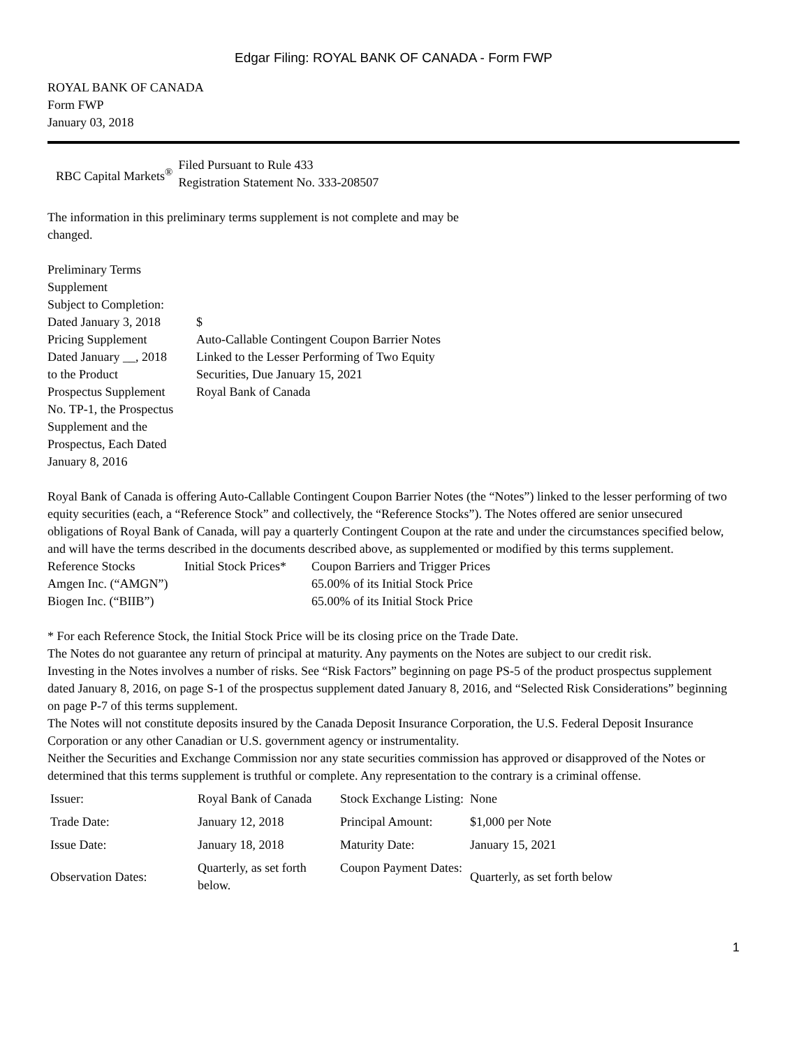Edgar Filing: ROYAL BANK OF CANADA - Form FWP
ROYAL BANK OF CANADA
Form FWP
January 03, 2018
| RBC Capital Markets<sup>®</sup> | Filed Pursuant to Rule 433 Registration Statement No. 333-208507 |
The information in this preliminary terms supplement is not complete and may be changed.
| Preliminary Terms Supplement Subject to Completion: Dated January 3, 2018 Pricing Supplement Dated January __, 2018 to the Product Prospectus Supplement No. TP-1, the Prospectus Supplement and the Prospectus, Each Dated January 8, 2016 | $ Auto-Callable Contingent Coupon Barrier Notes Linked to the Lesser Performing of Two Equity Securities, Due January 15, 2021 Royal Bank of Canada |
Royal Bank of Canada is offering Auto-Callable Contingent Coupon Barrier Notes (the “Notes”) linked to the lesser performing of two equity securities (each, a “Reference Stock” and collectively, the “Reference Stocks”). The Notes offered are senior unsecured obligations of Royal Bank of Canada, will pay a quarterly Contingent Coupon at the rate and under the circumstances specified below, and will have the terms described in the documents described above, as supplemented or modified by this terms supplement.
| Reference Stocks | Initial Stock Prices* | Coupon Barriers and Trigger Prices |
| Amgen Inc. (“AMGN”) | | 65.00% of its Initial Stock Price |
| Biogen Inc. (“BIIB”) | | 65.00% of its Initial Stock Price |
* For each Reference Stock, the Initial Stock Price will be its closing price on the Trade Date.
The Notes do not guarantee any return of principal at maturity. Any payments on the Notes are subject to our credit risk.
Investing in the Notes involves a number of risks. See “Risk Factors” beginning on page PS-5 of the product prospectus supplement dated January 8, 2016, on page S-1 of the prospectus supplement dated January 8, 2016, and “Selected Risk Considerations” beginning on page P-7 of this terms supplement.
The Notes will not constitute deposits insured by the Canada Deposit Insurance Corporation, the U.S. Federal Deposit Insurance Corporation or any other Canadian or U.S. government agency or instrumentality.
Neither the Securities and Exchange Commission nor any state securities commission has approved or disapproved of the Notes or determined that this terms supplement is truthful or complete. Any representation to the contrary is a criminal offense.
| Issuer: | Royal Bank of Canada | Stock Exchange Listing: | None |
| Trade Date: | January 12, 2018 | Principal Amount: | $1,000 per Note |
| Issue Date: | January 18, 2018 | Maturity Date: | January 15, 2021 |
| Observation Dates: | Quarterly, as set forth below. | Coupon Payment Dates: | Quarterly, as set forth below |
1